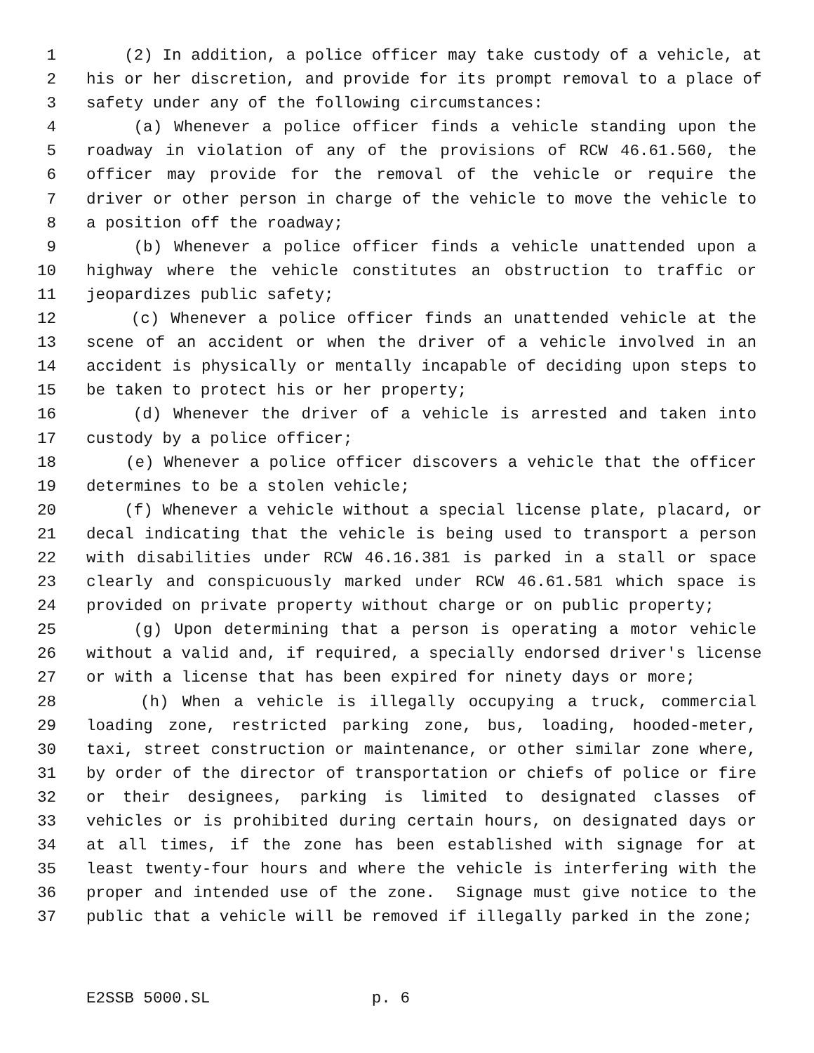1 (2) In addition, a police officer may take custody of a vehicle, at
2 his or her discretion, and provide for its prompt removal to a place of
3 safety under any of the following circumstances:
4 (a) Whenever a police officer finds a vehicle standing upon the
5 roadway in violation of any of the provisions of RCW 46.61.560, the
6 officer may provide for the removal of the vehicle or require the
7 driver or other person in charge of the vehicle to move the vehicle to
8 a position off the roadway;
9 (b) Whenever a police officer finds a vehicle unattended upon a
10 highway where the vehicle constitutes an obstruction to traffic or
11 jeopardizes public safety;
12 (c) Whenever a police officer finds an unattended vehicle at the
13 scene of an accident or when the driver of a vehicle involved in an
14 accident is physically or mentally incapable of deciding upon steps to
15 be taken to protect his or her property;
16 (d) Whenever the driver of a vehicle is arrested and taken into
17 custody by a police officer;
18 (e) Whenever a police officer discovers a vehicle that the officer
19 determines to be a stolen vehicle;
20 (f) Whenever a vehicle without a special license plate, placard, or
21 decal indicating that the vehicle is being used to transport a person
22 with disabilities under RCW 46.16.381 is parked in a stall or space
23 clearly and conspicuously marked under RCW 46.61.581 which space is
24 provided on private property without charge or on public property;
25 (g) Upon determining that a person is operating a motor vehicle
26 without a valid and, if required, a specially endorsed driver's license
27 or with a license that has been expired for ninety days or more;
28 (h) When a vehicle is illegally occupying a truck, commercial
29 loading zone, restricted parking zone, bus, loading, hooded-meter,
30 taxi, street construction or maintenance, or other similar zone where,
31 by order of the director of transportation or chiefs of police or fire
32 or their designees, parking is limited to designated classes of
33 vehicles or is prohibited during certain hours, on designated days or
34 at all times, if the zone has been established with signage for at
35 least twenty-four hours and where the vehicle is interfering with the
36 proper and intended use of the zone. Signage must give notice to the
37 public that a vehicle will be removed if illegally parked in the zone;
E2SSB 5000.SL p. 6